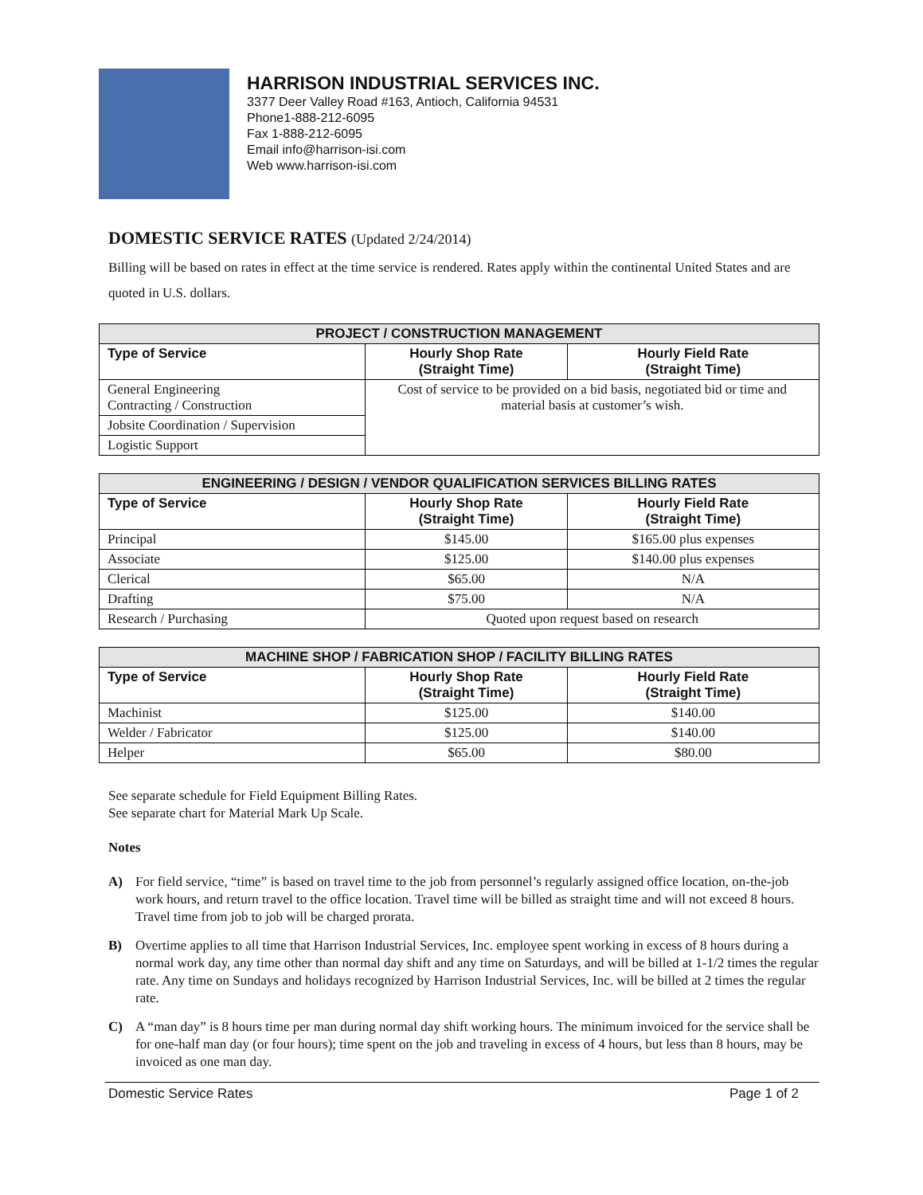HARRISON INDUSTRIAL SERVICES INC.
3377 Deer Valley Road #163, Antioch, California 94531
Phone1-888-212-6095
Fax 1-888-212-6095
Email info@harrison-isi.com
Web www.harrison-isi.com
DOMESTIC SERVICE RATES (Updated 2/24/2014)
Billing will be based on rates in effect at the time service is rendered. Rates apply within the continental United States and are quoted in U.S. dollars.
| PROJECT / CONSTRUCTION MANAGEMENT | | |
| --- | --- | --- |
| Type of Service | Hourly Shop Rate (Straight Time) | Hourly Field Rate (Straight Time) |
| General Engineering Contracting / Construction | Cost of service to be provided on a bid basis, negotiated bid or time and material basis at customer’s wish. | |
| Jobsite Coordination / Supervision | | |
| Logistic Support | | |
| ENGINEERING / DESIGN / VENDOR QUALIFICATION SERVICES BILLING RATES | | |
| --- | --- | --- |
| Type of Service | Hourly Shop Rate (Straight Time) | Hourly Field Rate (Straight Time) |
| Principal | $145.00 | $165.00 plus expenses |
| Associate | $125.00 | $140.00 plus expenses |
| Clerical | $65.00 | N/A |
| Drafting | $75.00 | N/A |
| Research / Purchasing | Quoted upon request based on research | |
| MACHINE SHOP / FABRICATION SHOP / FACILITY BILLING RATES | | |
| --- | --- | --- |
| Type of Service | Hourly Shop Rate (Straight Time) | Hourly Field Rate (Straight Time) |
| Machinist | $125.00 | $140.00 |
| Welder / Fabricator | $125.00 | $140.00 |
| Helper | $65.00 | $80.00 |
See separate schedule for Field Equipment Billing Rates.
See separate chart for Material Mark Up Scale.
Notes
A)
For field service, “time” is based on travel time to the job from personnel’s regularly assigned office location, on-the-job work hours, and return travel to the office location. Travel time will be billed as straight time and will not exceed 8 hours. Travel time from job to job will be charged prorata.
B)
Overtime applies to all time that Harrison Industrial Services, Inc. employee spent working in excess of 8 hours during a normal work day, any time other than normal day shift and any time on Saturdays, and will be billed at 1-1/2 times the regular rate. Any time on Sundays and holidays recognized by Harrison Industrial Services, Inc. will be billed at 2 times the regular rate.
C)
A “man day” is 8 hours time per man during normal day shift working hours. The minimum invoiced for the service shall be for one-half man day (or four hours); time spent on the job and traveling in excess of 4 hours, but less than 8 hours, may be invoiced as one man day.
Domestic Service Rates Page 1 of 2